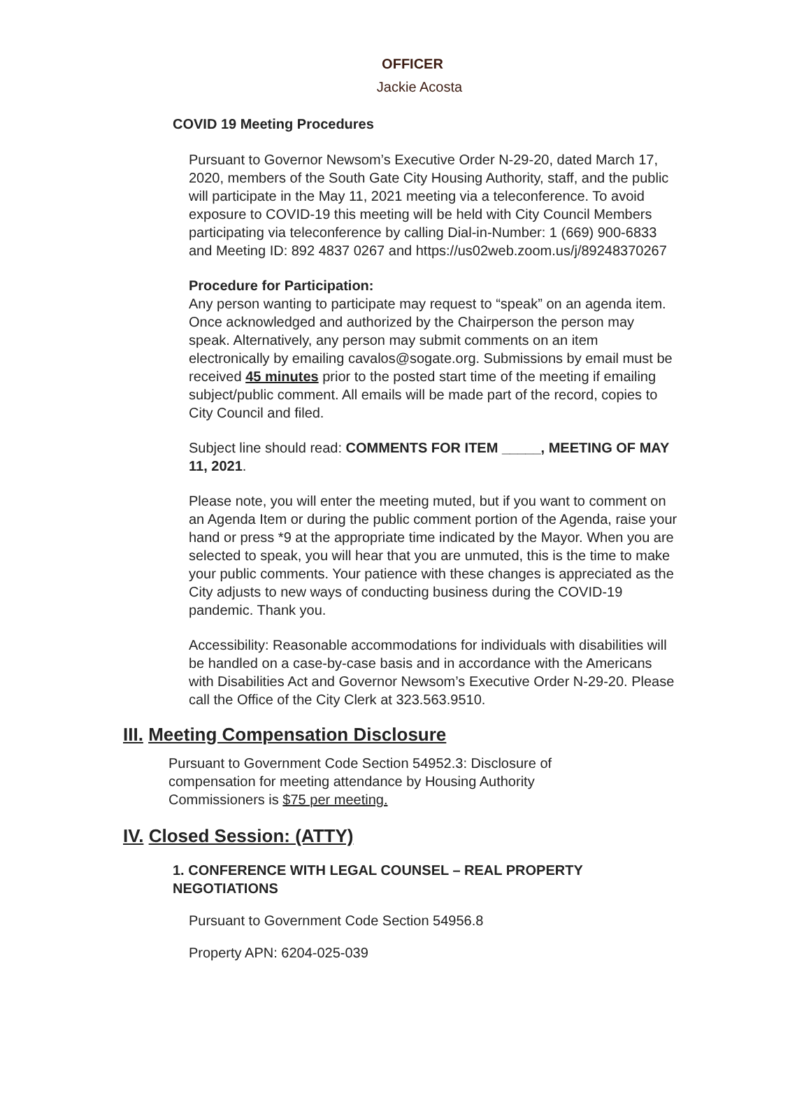OFFICER
Jackie Acosta
COVID 19 Meeting Procedures
Pursuant to Governor Newsom’s Executive Order N-29-20, dated March 17, 2020, members of the South Gate City Housing Authority, staff, and the public will participate in the May 11, 2021 meeting via a teleconference. To avoid exposure to COVID-19 this meeting will be held with City Council Members participating via teleconference by calling Dial-in-Number: 1 (669) 900-6833 and Meeting ID: 892 4837 0267 and https://us02web.zoom.us/j/89248370267
Procedure for Participation:
Any person wanting to participate may request to “speak” on an agenda item. Once acknowledged and authorized by the Chairperson the person may speak. Alternatively, any person may submit comments on an item electronically by emailing cavalos@sogate.org. Submissions by email must be received 45 minutes prior to the posted start time of the meeting if emailing subject/public comment. All emails will be made part of the record, copies to City Council and filed.
Subject line should read: COMMENTS FOR ITEM _____, MEETING OF MAY 11, 2021.
Please note, you will enter the meeting muted, but if you want to comment on an Agenda Item or during the public comment portion of the Agenda, raise your hand or press *9 at the appropriate time indicated by the Mayor. When you are selected to speak, you will hear that you are unmuted, this is the time to make your public comments. Your patience with these changes is appreciated as the City adjusts to new ways of conducting business during the COVID-19 pandemic. Thank you.
Accessibility: Reasonable accommodations for individuals with disabilities will be handled on a case-by-case basis and in accordance with the Americans with Disabilities Act and Governor Newsom’s Executive Order N-29-20. Please call the Office of the City Clerk at 323.563.9510.
III. Meeting Compensation Disclosure
Pursuant to Government Code Section 54952.3: Disclosure of compensation for meeting attendance by Housing Authority Commissioners is $75 per meeting.
IV. Closed Session: (ATTY)
1. CONFERENCE WITH LEGAL COUNSEL – REAL PROPERTY NEGOTIATIONS
Pursuant to Government Code Section 54956.8
Property APN: 6204-025-039